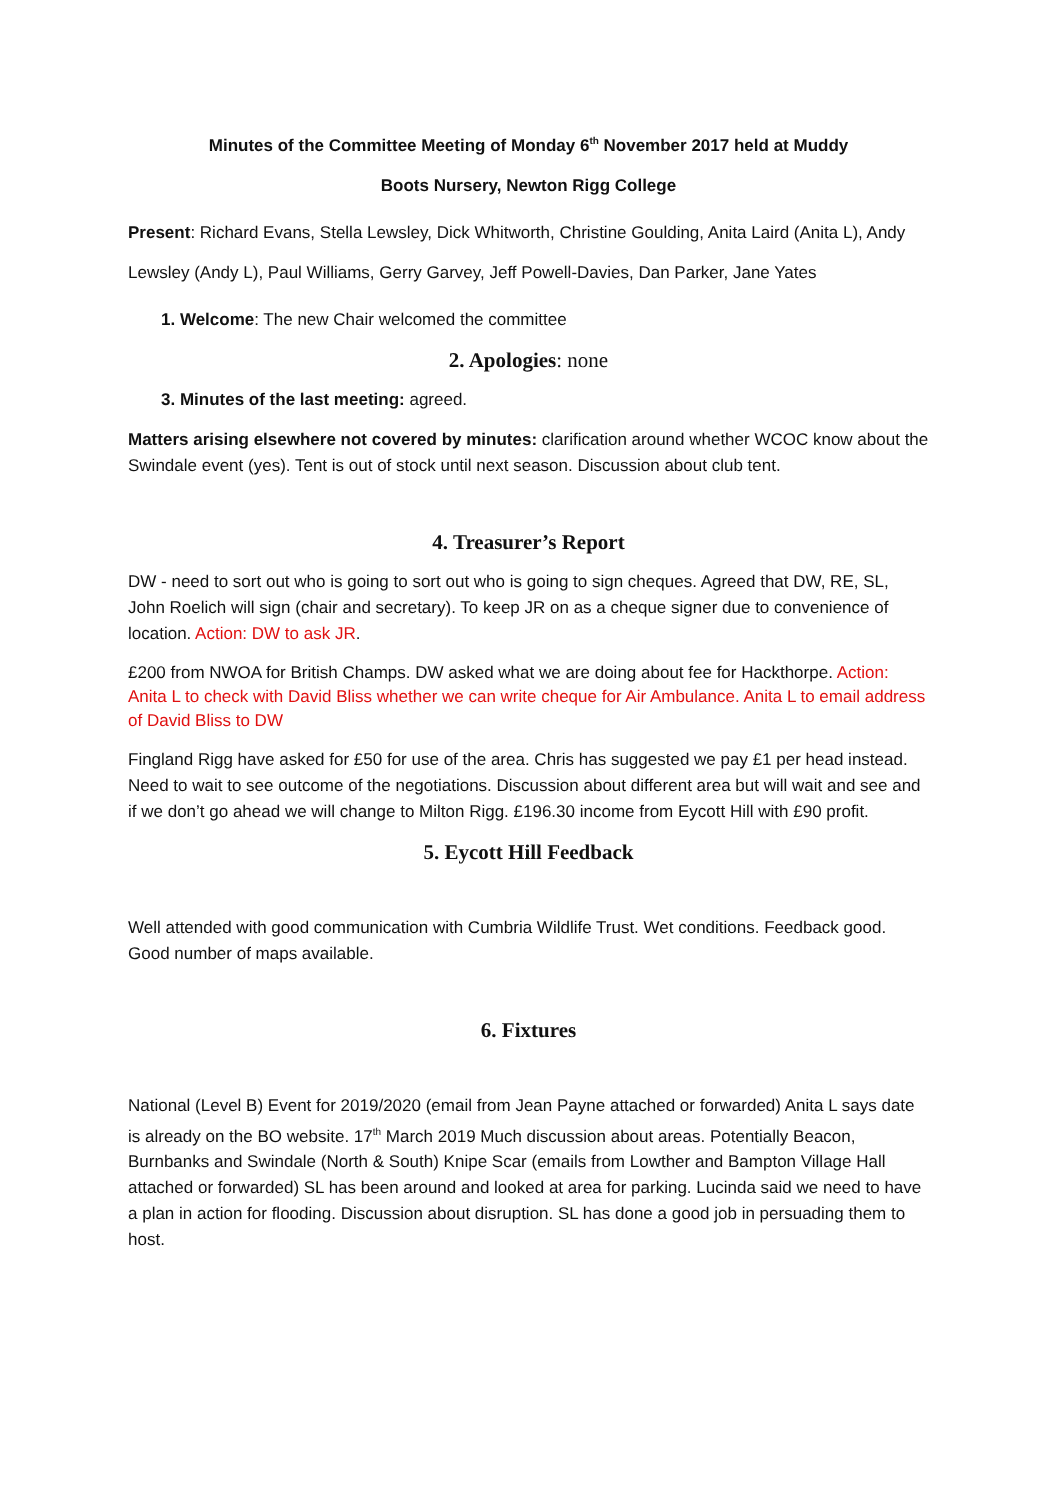Minutes of the Committee Meeting of Monday 6<sup>th</sup> November 2017 held at Muddy
Boots Nursery, Newton Rigg College
Present: Richard Evans, Stella Lewsley, Dick Whitworth, Christine Goulding, Anita Laird (Anita L), Andy Lewsley (Andy L), Paul Williams, Gerry Garvey, Jeff Powell-Davies, Dan Parker, Jane Yates
1. Welcome: The new Chair welcomed the committee
2. Apologies: none
3. Minutes of the last meeting: agreed.
Matters arising elsewhere not covered by minutes: clarification around whether WCOC know about the Swindale event (yes). Tent is out of stock until next season. Discussion about club tent.
4. Treasurer’s Report
DW - need to sort out who is going to sort out who is going to sign cheques. Agreed that DW, RE, SL, John Roelich will sign (chair and secretary). To keep JR on as a cheque signer due to convenience of location. Action: DW to ask JR.
£200 from NWOA for British Champs. DW asked what we are doing about fee for Hackthorpe. Action: Anita L to check with David Bliss whether we can write cheque for Air Ambulance. Anita L to email address of David Bliss to DW
Fingland Rigg have asked for £50 for use of the area. Chris has suggested we pay £1 per head instead. Need to wait to see outcome of the negotiations. Discussion about different area but will wait and see and if we don’t go ahead we will change to Milton Rigg. £196.30 income from Eycott Hill with £90 profit.
5. Eycott Hill Feedback
Well attended with good communication with Cumbria Wildlife Trust. Wet conditions. Feedback good. Good number of maps available.
6. Fixtures
National (Level B) Event for 2019/2020 (email from Jean Payne attached or forwarded) Anita L says date is already on the BO website. 17<sup>th</sup> March 2019 Much discussion about areas. Potentially Beacon, Burnbanks and Swindale (North & South) Knipe Scar (emails from Lowther and Bampton Village Hall attached or forwarded) SL has been around and looked at area for parking. Lucinda said we need to have a plan in action for flooding. Discussion about disruption. SL has done a good job in persuading them to host.